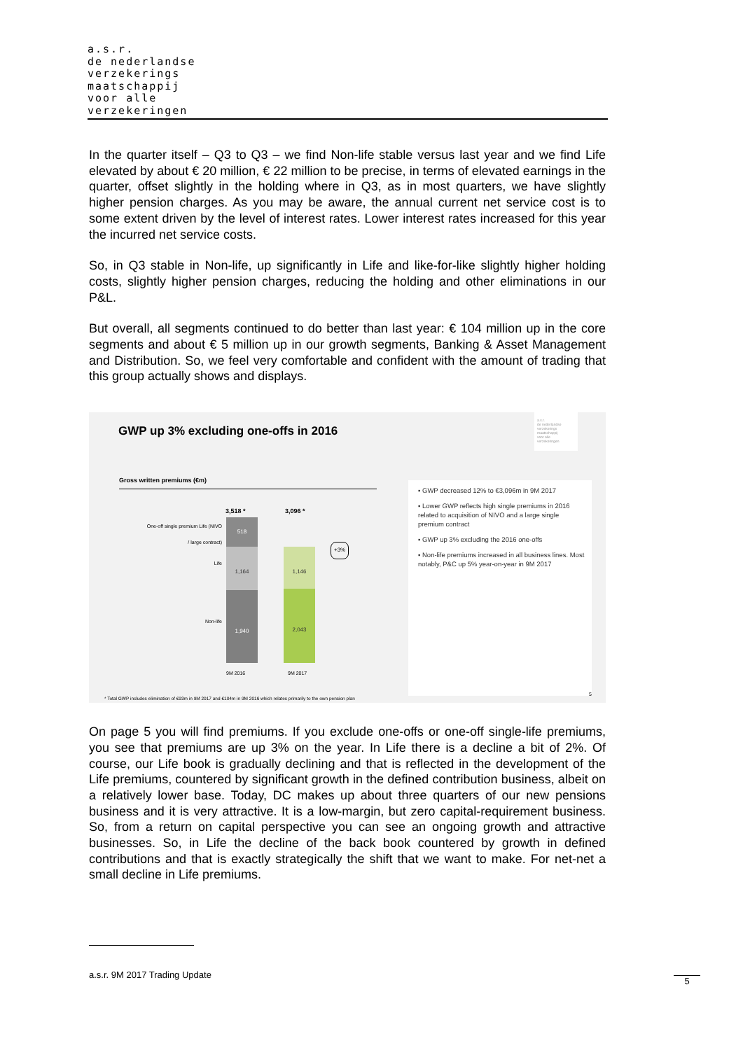a.s.r.
de nederlandse
verzekerings
maatschappij
voor alle
verzekeringen
In the quarter itself – Q3 to Q3 – we find Non-life stable versus last year and we find Life elevated by about € 20 million, € 22 million to be precise, in terms of elevated earnings in the quarter, offset slightly in the holding where in Q3, as in most quarters, we have slightly higher pension charges. As you may be aware, the annual current net service cost is to some extent driven by the level of interest rates. Lower interest rates increased for this year the incurred net service costs.
So, in Q3 stable in Non-life, up significantly in Life and like-for-like slightly higher holding costs, slightly higher pension charges, reducing the holding and other eliminations in our P&L.
But overall, all segments continued to do better than last year: € 104 million up in the core segments and about € 5 million up in our growth segments, Banking & Asset Management and Distribution. So, we feel very comfortable and confident with the amount of trading that this group actually shows and displays.
GWP up 3% excluding one-offs in 2016
a.s.r.
de nederlandse
verzekerings
maatschappij
voor alle
verzekeringen
Gross written premiums (€m)
3,518 * 3,096 *
One-off single premium Life (NIVO / large contract)
Life
Non-life
518
1,164
1,940
1,146
2,043
+3%
9M 2016 9M 2017
▪ GWP decreased 12% to €3,096m in 9M 2017
▪ Lower GWP reflects high single premiums in 2016 related to acquisition of NIVO and a large single premium contract
▪ GWP up 3% excluding the 2016 one-offs
▪ Non-life premiums increased in all business lines. Most notably, P&C up 5% year-on-year in 9M 2017
* Total GWP includes elimination of €93m in 9M 2017 and €104m in 9M 2016 which relates primarily to the own pension plan
5
On page 5 you will find premiums. If you exclude one-offs or one-off single-life premiums, you see that premiums are up 3% on the year. In Life there is a decline a bit of 2%. Of course, our Life book is gradually declining and that is reflected in the development of the Life premiums, countered by significant growth in the defined contribution business, albeit on a relatively lower base. Today, DC makes up about three quarters of our new pensions business and it is very attractive. It is a low-margin, but zero capital-requirement business. So, from a return on capital perspective you can see an ongoing growth and attractive businesses. So, in Life the decline of the back book countered by growth in defined contributions and that is exactly strategically the shift that we want to make. For net-net a small decline in Life premiums.
a.s.r. 9M 2017 Trading Update
5